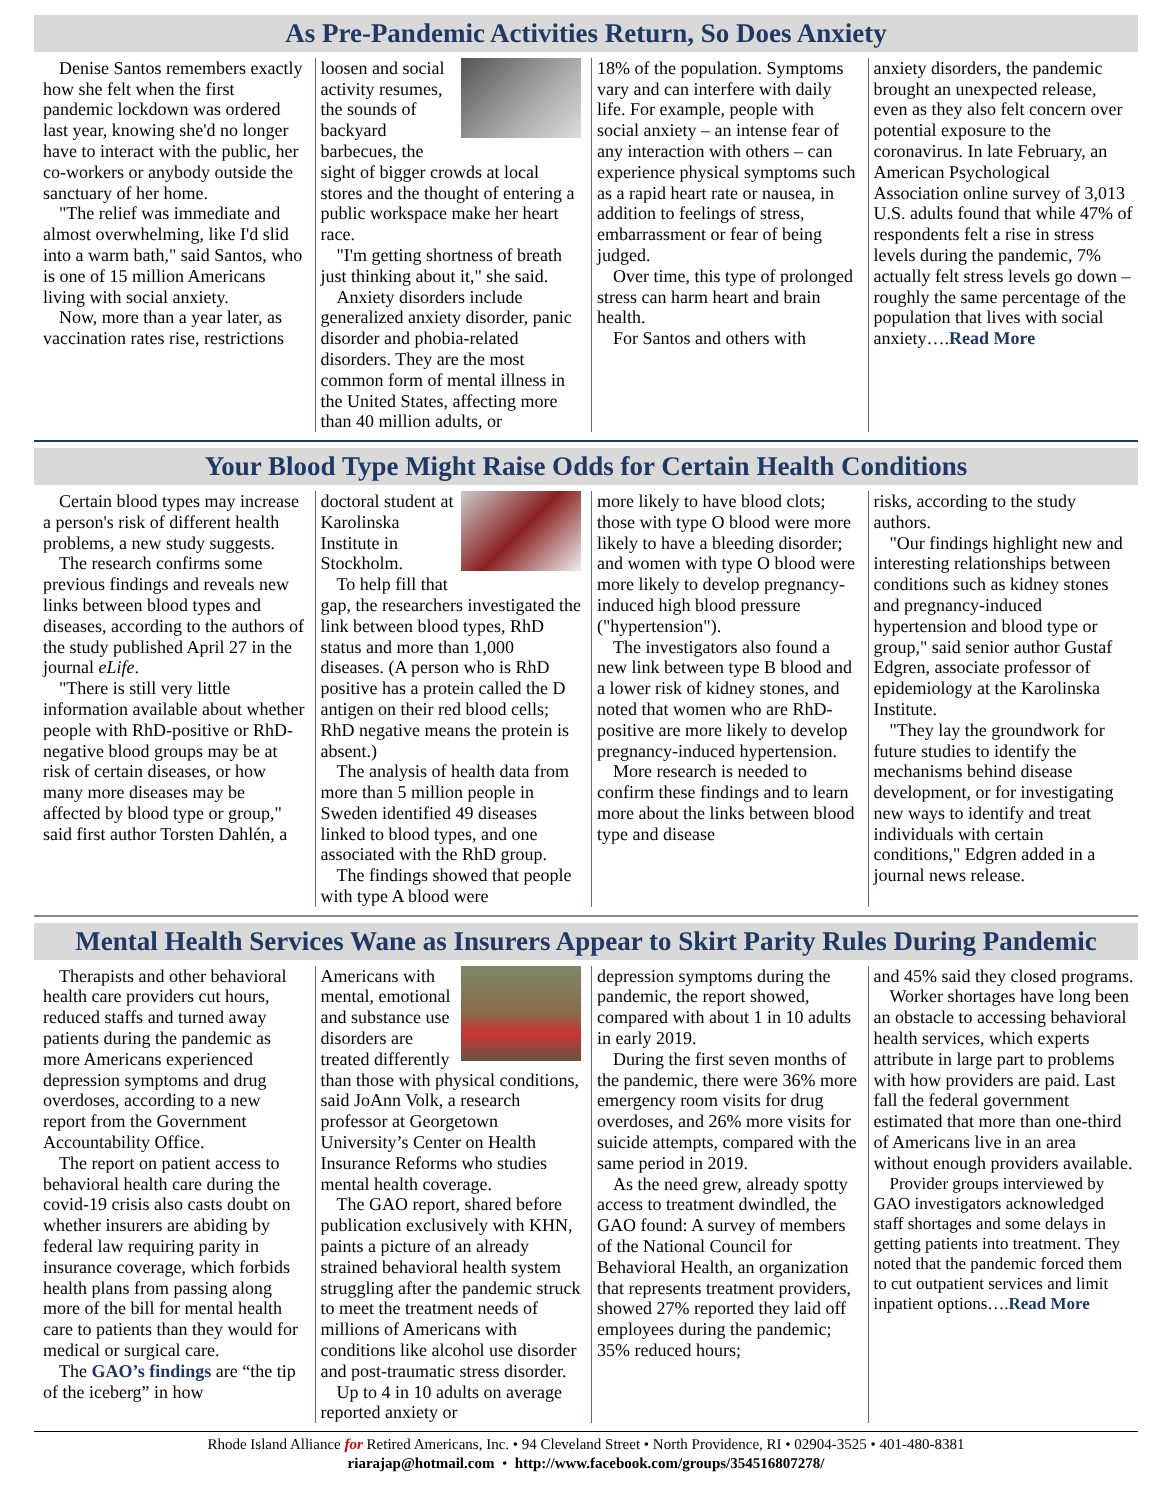As Pre-Pandemic Activities Return, So Does Anxiety
Denise Santos remembers exactly how she felt when the first pandemic lockdown was ordered last year, knowing she'd no longer have to interact with the public, her co-workers or anybody outside the sanctuary of her home.
"The relief was immediate and almost overwhelming, like I'd slid into a warm bath," said Santos, who is one of 15 million Americans living with social anxiety.
Now, more than a year later, as vaccination rates rise, restrictions
loosen and social activity resumes, the sounds of backyard barbecues, the sight of bigger crowds at local stores and the thought of entering a public workspace make her heart race.
"I'm getting shortness of breath just thinking about it," she said.
Anxiety disorders include generalized anxiety disorder, panic disorder and phobia-related disorders. They are the most common form of mental illness in the United States, affecting more than 40 million adults, or
18% of the population. Symptoms vary and can interfere with daily life. For example, people with social anxiety – an intense fear of any interaction with others – can experience physical symptoms such as a rapid heart rate or nausea, in addition to feelings of stress, embarrassment or fear of being judged.
Over time, this type of prolonged stress can harm heart and brain health.
For Santos and others with
anxiety disorders, the pandemic brought an unexpected release, even as they also felt concern over potential exposure to the coronavirus. In late February, an American Psychological Association online survey of 3,013 U.S. adults found that while 47% of respondents felt a rise in stress levels during the pandemic, 7% actually felt stress levels go down – roughly the same percentage of the population that lives with social anxiety….Read More
Your Blood Type Might Raise Odds for Certain Health Conditions
Certain blood types may increase a person's risk of different health problems, a new study suggests.
The research confirms some previous findings and reveals new links between blood types and diseases, according to the authors of the study published April 27 in the journal eLife.
"There is still very little information available about whether people with RhD-positive or RhD-negative blood groups may be at risk of certain diseases, or how many more diseases may be affected by blood type or group," said first author Torsten Dahlén, a
doctoral student at Karolinska Institute in Stockholm.
To help fill that gap, the researchers investigated the link between blood types, RhD status and more than 1,000 diseases. (A person who is RhD positive has a protein called the D antigen on their red blood cells; RhD negative means the protein is absent.)
The analysis of health data from more than 5 million people in Sweden identified 49 diseases linked to blood types, and one associated with the RhD group.
The findings showed that people with type A blood were
more likely to have blood clots; those with type O blood were more likely to have a bleeding disorder; and women with type O blood were more likely to develop pregnancy-induced high blood pressure ("hypertension").
The investigators also found a new link between type B blood and a lower risk of kidney stones, and noted that women who are RhD-positive are more likely to develop pregnancy-induced hypertension.
More research is needed to confirm these findings and to learn more about the links between blood type and disease
risks, according to the study authors.
"Our findings highlight new and interesting relationships between conditions such as kidney stones and pregnancy-induced hypertension and blood type or group," said senior author Gustaf Edgren, associate professor of epidemiology at the Karolinska Institute.
"They lay the groundwork for future studies to identify the mechanisms behind disease development, or for investigating new ways to identify and treat individuals with certain conditions," Edgren added in a journal news release.
Mental Health Services Wane as Insurers Appear to Skirt Parity Rules During Pandemic
Therapists and other behavioral health care providers cut hours, reduced staffs and turned away patients during the pandemic as more Americans experienced depression symptoms and drug overdoses, according to a new report from the Government Accountability Office.
The report on patient access to behavioral health care during the covid-19 crisis also casts doubt on whether insurers are abiding by federal law requiring parity in insurance coverage, which forbids health plans from passing along more of the bill for mental health care to patients than they would for medical or surgical care.
The GAO’s findings are “the tip of the iceberg” in how
Americans with mental, emotional and substance use disorders are treated differently than those with physical conditions, said JoAnn Volk, a research professor at Georgetown University’s Center on Health Insurance Reforms who studies mental health coverage.
The GAO report, shared before publication exclusively with KHN, paints a picture of an already strained behavioral health system struggling after the pandemic struck to meet the treatment needs of millions of Americans with conditions like alcohol use disorder and post-traumatic stress disorder.
Up to 4 in 10 adults on average reported anxiety or
depression symptoms during the pandemic, the report showed, compared with about 1 in 10 adults in early 2019.
During the first seven months of the pandemic, there were 36% more emergency room visits for drug overdoses, and 26% more visits for suicide attempts, compared with the same period in 2019.
As the need grew, already spotty access to treatment dwindled, the GAO found: A survey of members of the National Council for Behavioral Health, an organization that represents treatment providers, showed 27% reported they laid off employees during the pandemic; 35% reduced hours;
and 45% said they closed programs.
Worker shortages have long been an obstacle to accessing behavioral health services, which experts attribute in large part to problems with how providers are paid. Last fall the federal government estimated that more than one-third of Americans live in an area without enough providers available.
Provider groups interviewed by GAO investigators acknowledged staff shortages and some delays in getting patients into treatment. They noted that the pandemic forced them to cut outpatient services and limit inpatient options….Read More
Rhode Island Alliance for Retired Americans, Inc. • 94 Cleveland Street • North Providence, RI • 02904-3525 • 401-480-8381
riarajap@hotmail.com • http://www.facebook.com/groups/354516807278/